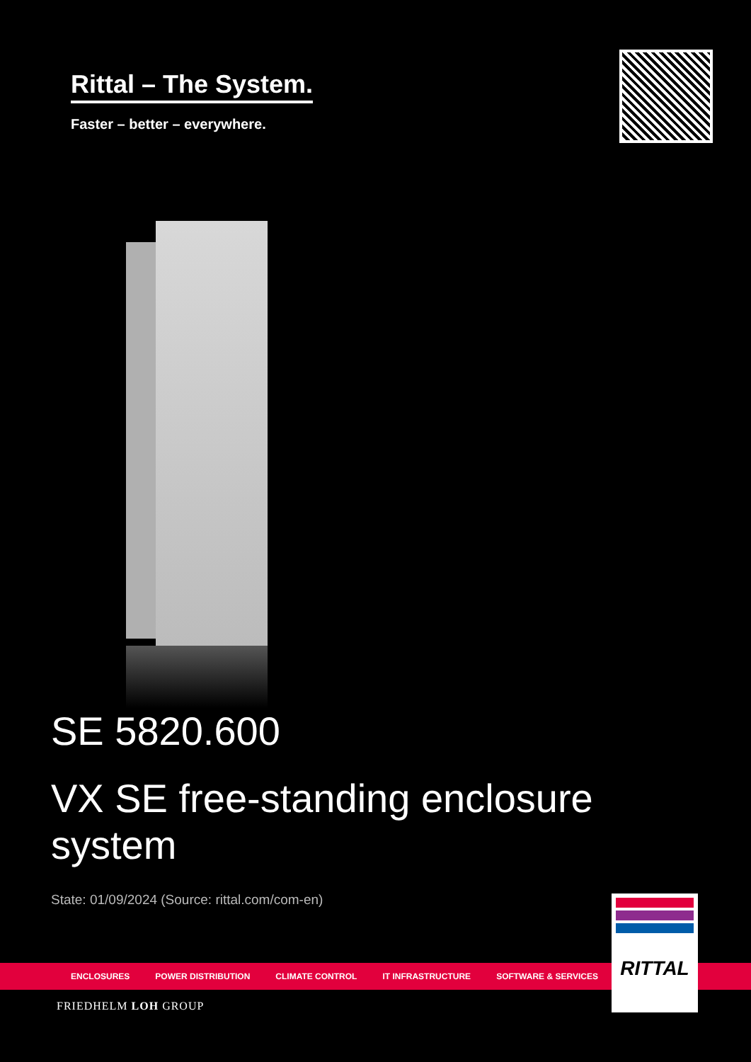Rittal – The System.
Faster – better – everywhere.
SE 5820.600
VX SE free-standing enclosure system
State: 01/09/2024 (Source: rittal.com/com-en)
ENCLOSURES POWER DISTRIBUTION CLIMATE CONTROL IT INFRASTRUCTURE SOFTWARE & SERVICES
RITTAL
FRIEDHELM LOH GROUP